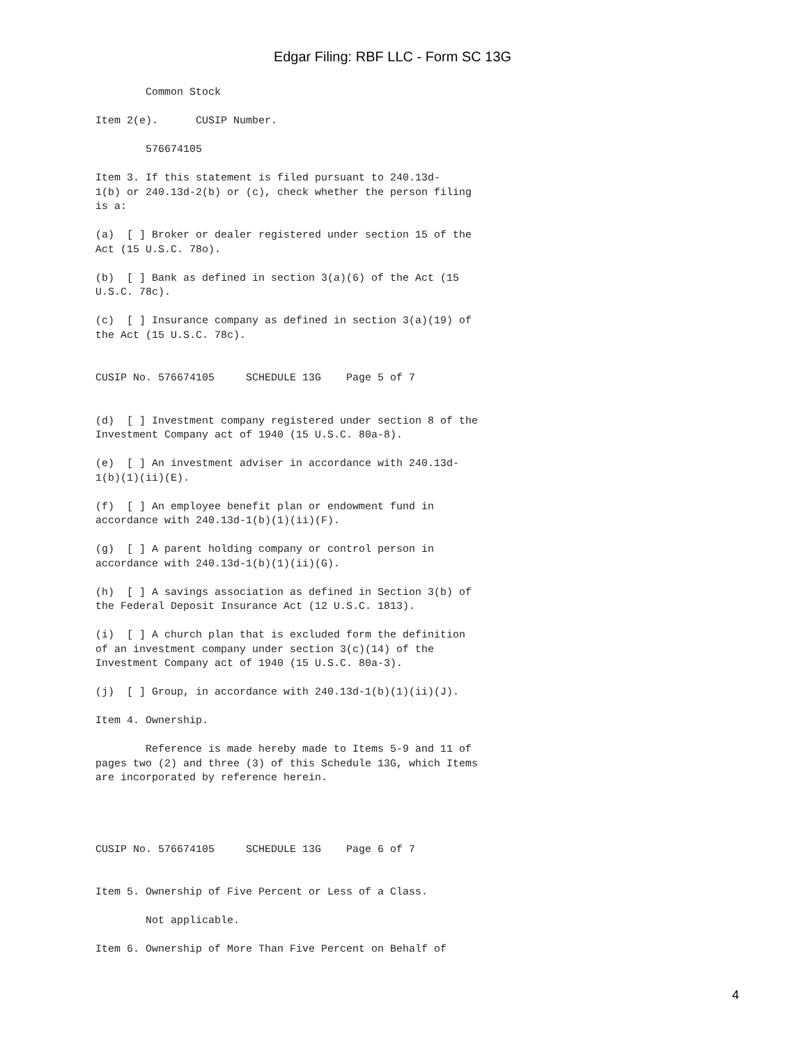Edgar Filing: RBF LLC - Form SC 13G
        Common Stock

Item 2(e).      CUSIP Number.

        576674105

Item 3. If this statement is filed pursuant to 240.13d-
1(b) or 240.13d-2(b) or (c), check whether the person filing
is a:

(a)  [ ] Broker or dealer registered under section 15 of the
Act (15 U.S.C. 78o).

(b)  [ ] Bank as defined in section 3(a)(6) of the Act (15
U.S.C. 78c).

(c)  [ ] Insurance company as defined in section 3(a)(19) of
the Act (15 U.S.C. 78c).


CUSIP No. 576674105     SCHEDULE 13G    Page 5 of 7


(d)  [ ] Investment company registered under section 8 of the
Investment Company act of 1940 (15 U.S.C. 80a-8).

(e)  [ ] An investment adviser in accordance with 240.13d-
1(b)(1)(ii)(E).

(f)  [ ] An employee benefit plan or endowment fund in
accordance with 240.13d-1(b)(1)(ii)(F).

(g)  [ ] A parent holding company or control person in
accordance with 240.13d-1(b)(1)(ii)(G).

(h)  [ ] A savings association as defined in Section 3(b) of
the Federal Deposit Insurance Act (12 U.S.C. 1813).

(i)  [ ] A church plan that is excluded form the definition
of an investment company under section 3(c)(14) of the
Investment Company act of 1940 (15 U.S.C. 80a-3).

(j)  [ ] Group, in accordance with 240.13d-1(b)(1)(ii)(J).

Item 4. Ownership.

        Reference is made hereby made to Items 5-9 and 11 of
pages two (2) and three (3) of this Schedule 13G, which Items
are incorporated by reference herein.




CUSIP No. 576674105     SCHEDULE 13G    Page 6 of 7


Item 5. Ownership of Five Percent or Less of a Class.

        Not applicable.

Item 6. Ownership of More Than Five Percent on Behalf of
4